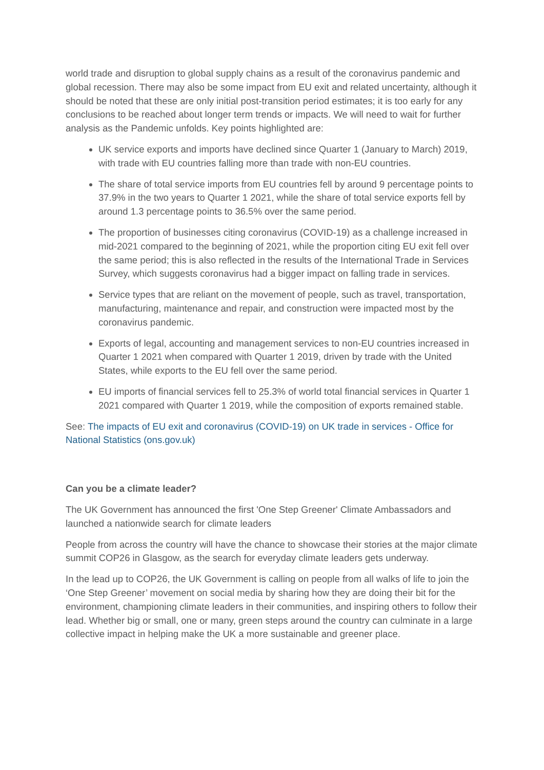world trade and disruption to global supply chains as a result of the coronavirus pandemic and global recession. There may also be some impact from EU exit and related uncertainty, although it should be noted that these are only initial post-transition period estimates; it is too early for any conclusions to be reached about longer term trends or impacts. We will need to wait for further analysis as the Pandemic unfolds. Key points highlighted are:
UK service exports and imports have declined since Quarter 1 (January to March) 2019, with trade with EU countries falling more than trade with non-EU countries.
The share of total service imports from EU countries fell by around 9 percentage points to 37.9% in the two years to Quarter 1 2021, while the share of total service exports fell by around 1.3 percentage points to 36.5% over the same period.
The proportion of businesses citing coronavirus (COVID-19) as a challenge increased in mid-2021 compared to the beginning of 2021, while the proportion citing EU exit fell over the same period; this is also reflected in the results of the International Trade in Services Survey, which suggests coronavirus had a bigger impact on falling trade in services.
Service types that are reliant on the movement of people, such as travel, transportation, manufacturing, maintenance and repair, and construction were impacted most by the coronavirus pandemic.
Exports of legal, accounting and management services to non-EU countries increased in Quarter 1 2021 when compared with Quarter 1 2019, driven by trade with the United States, while exports to the EU fell over the same period.
EU imports of financial services fell to 25.3% of world total financial services in Quarter 1 2021 compared with Quarter 1 2019, while the composition of exports remained stable.
See: The impacts of EU exit and coronavirus (COVID-19) on UK trade in services - Office for National Statistics (ons.gov.uk)
Can you be a climate leader?
The UK Government has announced the first 'One Step Greener' Climate Ambassadors and launched a nationwide search for climate leaders
People from across the country will have the chance to showcase their stories at the major climate summit COP26 in Glasgow, as the search for everyday climate leaders gets underway.
In the lead up to COP26, the UK Government is calling on people from all walks of life to join the ‘One Step Greener’ movement on social media by sharing how they are doing their bit for the environment, championing climate leaders in their communities, and inspiring others to follow their lead. Whether big or small, one or many, green steps around the country can culminate in a large collective impact in helping make the UK a more sustainable and greener place.